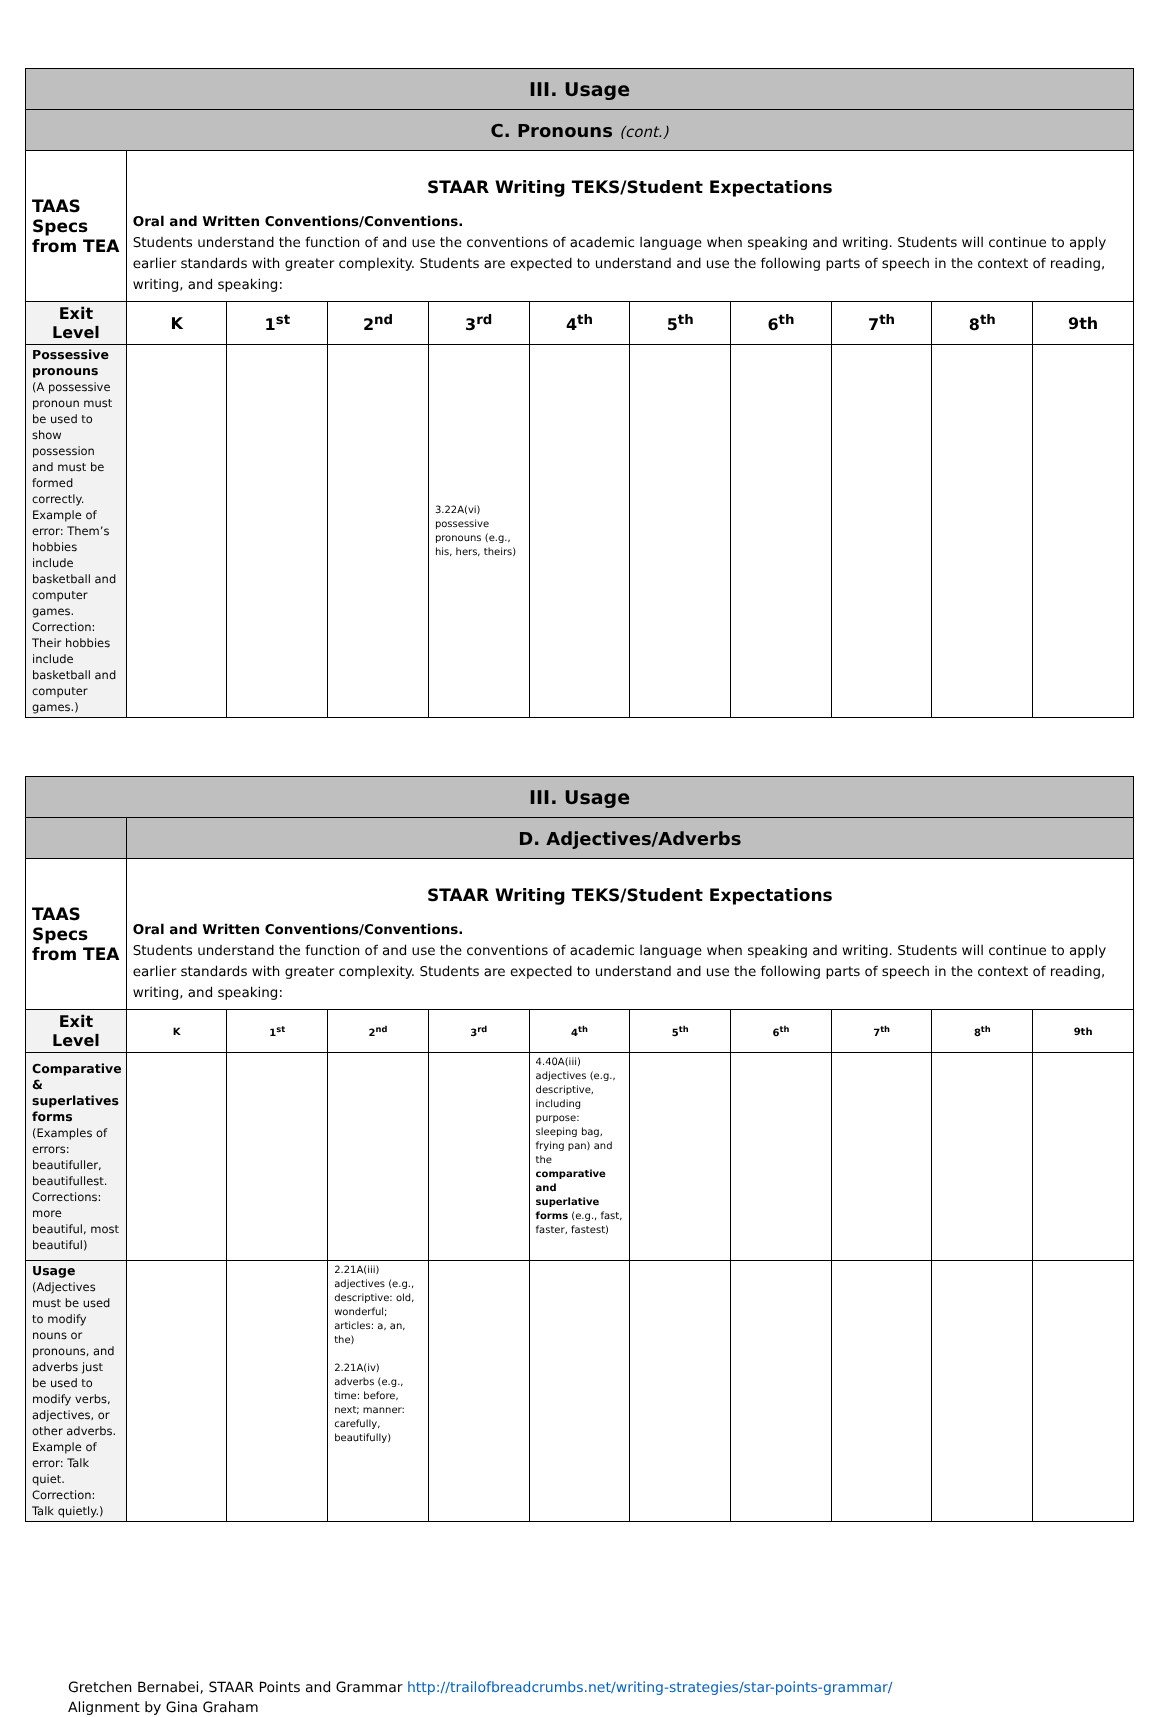| III. Usage | | | | | | | | | | |
| C. Pronouns (cont.) | | | | | | | | | | |
| TAAS Specs from TEA | STAAR Writing TEKS/Student Expectations Oral and Written Conventions/Conventions. Students understand the function of and use the conventions of academic language when speaking and writing. Students will continue to apply earlier standards with greater complexity. Students are expected to understand and use the following parts of speech in the context of reading, writing, and speaking: | | | | | | | | | |
| Exit Level | K | 1<sup>st</sup> | 2<sup>nd</sup> | 3<sup>rd</sup> | 4<sup>th</sup> | 5<sup>th</sup> | 6<sup>th</sup> | 7<sup>th</sup> | 8<sup>th</sup> | 9th |
| Possessive pronouns (A possessive pronoun must be used to show possession and must be formed correctly. Example of error: Them’s hobbies include basketball and computer games. Correction: Their hobbies include basketball and computer games.) | | | | 3.22A(vi) possessive pronouns (e.g., his, hers, theirs) | | | | | | |
| III. Usage | | | | | | | | | | |
| | D. Adjectives/Adverbs | | | | | | | | | |
| TAAS Specs from TEA | STAAR Writing TEKS/Student Expectations Oral and Written Conventions/Conventions. Students understand the function of and use the conventions of academic language when speaking and writing. Students will continue to apply earlier standards with greater complexity. Students are expected to understand and use the following parts of speech in the context of reading, writing, and speaking: | | | | | | | | | |
| Exit Level | K | 1<sup>st</sup> | 2<sup>nd</sup> | 3<sup>rd</sup> | 4<sup>th</sup> | 5<sup>th</sup> | 6<sup>th</sup> | 7<sup>th</sup> | 8<sup>th</sup> | 9th |
| Comparative & superlatives forms (Examples of errors: beautifuller, beautifullest. Corrections: more beautiful, most beautiful) | | | | | 4.40A(iii) adjectives (e.g., descriptive, including purpose: sleeping bag, frying pan) and the comparative and superlative forms (e.g., fast, faster, fastest) | | | | | |
| Usage (Adjectives must be used to modify nouns or pronouns, and adverbs just be used to modify verbs, adjectives, or other adverbs. Example of error: Talk quiet. Correction: Talk quietly.) | | | 2.21A(iii) adjectives (e.g., descriptive: old, wonderful; articles: a, an, the) 2.21A(iv) adverbs (e.g., time: before, next; manner: carefully, beautifully) | | | | | | | |
Gretchen Bernabei, STAAR Points and Grammar http://trailofbreadcrumbs.net/writing-strategies/star-points-grammar/
Alignment by Gina Graham